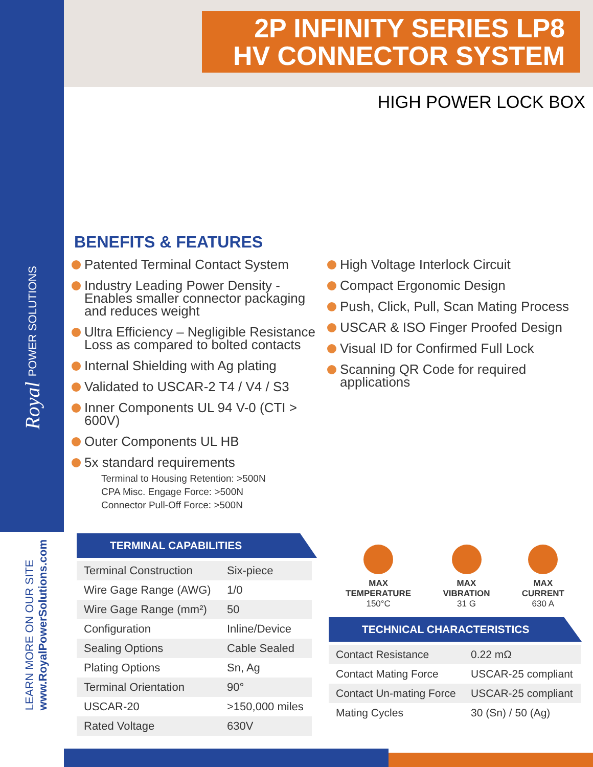Royal POWER SOLUTIONS
LEARN MORE ON OUR SITE
www.RoyalPowerSolutions.com
2P INFINITY SERIES LP8
HV CONNECTOR SYSTEM
HIGH POWER LOCK BOX
BENEFITS & FEATURES
Patented Terminal Contact System
Industry Leading Power Density - Enables smaller connector packaging and reduces weight
Ultra Efficiency – Negligible Resistance Loss as compared to bolted contacts
Internal Shielding with Ag plating
Validated to USCAR-2 T4 / V4 / S3
Inner Components UL 94 V-0 (CTI > 600V)
Outer Components UL HB
5x standard requirements
Terminal to Housing Retention: >500N
CPA Misc. Engage Force: >500N
Connector Pull-Off Force: >500N
High Voltage Interlock Circuit
Compact Ergonomic Design
Push, Click, Pull, Scan Mating Process
USCAR & ISO Finger Proofed Design
Visual ID for Confirmed Full Lock
Scanning QR Code for required applications
TERMINAL CAPABILITIES
| Terminal Construction | Six-piece |
| Wire Gage Range (AWG) | 1/0 |
| Wire Gage Range (mm²) | 50 |
| Configuration | Inline/Device |
| Sealing Options | Cable Sealed |
| Plating Options | Sn, Ag |
| Terminal Orientation | 90° |
| USCAR-20 | >150,000 miles |
| Rated Voltage | 630V |
MAX
TEMPERATURE
150°C
MAX
VIBRATION
31 G
MAX
CURRENT
630 A
TECHNICAL CHARACTERISTICS
| Contact Resistance | 0.22 mΩ |
| Contact Mating Force | USCAR-25 compliant |
| Contact Un-mating Force | USCAR-25 compliant |
| Mating Cycles | 30 (Sn) / 50 (Ag) |